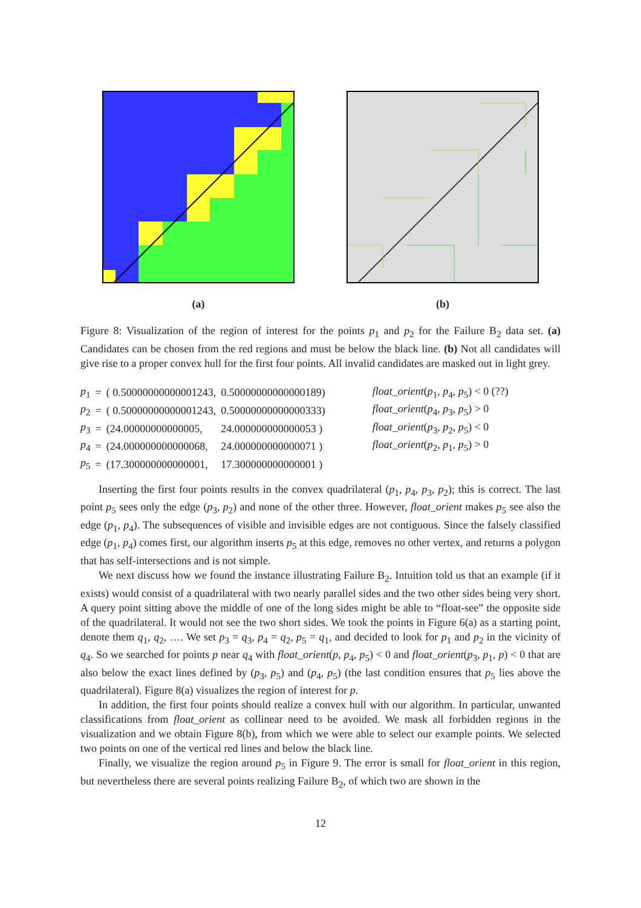(a) (b)
Figure 8: Visualization of the region of interest for the points p<sub>1</sub> and p<sub>2</sub> for the Failure B<sub>2</sub> data set. (a) Candidates can be chosen from the red regions and must be below the black line. (b) Not all candidates will give rise to a proper convex hull for the first four points. All invalid candidates are masked out in light grey.
| p<sub>1</sub> | = | ( 0.50000000000001243, | 0.50000000000000189) |
| p<sub>2</sub> | = | ( 0.50000000000001243, | 0.50000000000000333) |
| p<sub>3</sub> | = | (24.00000000000005, | 24.000000000000053 ) |
| p<sub>4</sub> | = | (24.000000000000068, | 24.000000000000071 ) |
| p<sub>5</sub> | = | (17.300000000000001, | 17.300000000000001 ) |
float_orient(p<sub>1</sub>, p<sub>4</sub>, p<sub>5</sub>) < 0 (??)
float_orient(p<sub>4</sub>, p<sub>3</sub>, p<sub>5</sub>) > 0
float_orient(p<sub>3</sub>, p<sub>2</sub>, p<sub>5</sub>) < 0
float_orient(p<sub>2</sub>, p<sub>1</sub>, p<sub>5</sub>) > 0
Inserting the first four points results in the convex quadrilateral (p<sub>1</sub>, p<sub>4</sub>, p<sub>3</sub>, p<sub>2</sub>); this is correct. The last point p<sub>5</sub> sees only the edge (p<sub>3</sub>, p<sub>2</sub>) and none of the other three. However, float_orient makes p<sub>5</sub> see also the edge (p<sub>1</sub>, p<sub>4</sub>). The subsequences of visible and invisible edges are not contiguous. Since the falsely classified edge (p<sub>1</sub>, p<sub>4</sub>) comes first, our algorithm inserts p<sub>5</sub> at this edge, removes no other vertex, and returns a polygon that has self-intersections and is not simple.
We next discuss how we found the instance illustrating Failure B<sub>2</sub>. Intuition told us that an example (if it exists) would consist of a quadrilateral with two nearly parallel sides and the two other sides being very short. A query point sitting above the middle of one of the long sides might be able to “float-see” the opposite side of the quadrilateral. It would not see the two short sides. We took the points in Figure 6(a) as a starting point, denote them q<sub>1</sub>, q<sub>2</sub>, …. We set p<sub>3</sub> = q<sub>3</sub>, p<sub>4</sub> = q<sub>2</sub>, p<sub>5</sub> = q<sub>1</sub>, and decided to look for p<sub>1</sub> and p<sub>2</sub> in the vicinity of q<sub>4</sub>. So we searched for points p near q<sub>4</sub> with float_orient(p, p<sub>4</sub>, p<sub>5</sub>) < 0 and float_orient(p<sub>3</sub>, p<sub>1</sub>, p) < 0 that are also below the exact lines defined by (p<sub>3</sub>, p<sub>5</sub>) and (p<sub>4</sub>, p<sub>5</sub>) (the last condition ensures that p<sub>5</sub> lies above the quadrilateral). Figure 8(a) visualizes the region of interest for p.
In addition, the first four points should realize a convex hull with our algorithm. In particular, unwanted classifications from float_orient as collinear need to be avoided. We mask all forbidden regions in the visualization and we obtain Figure 8(b), from which we were able to select our example points. We selected two points on one of the vertical red lines and below the black line.
Finally, we visualize the region around p<sub>5</sub> in Figure 9. The error is small for float_orient in this region, but nevertheless there are several points realizing Failure B<sub>2</sub>, of which two are shown in the
12